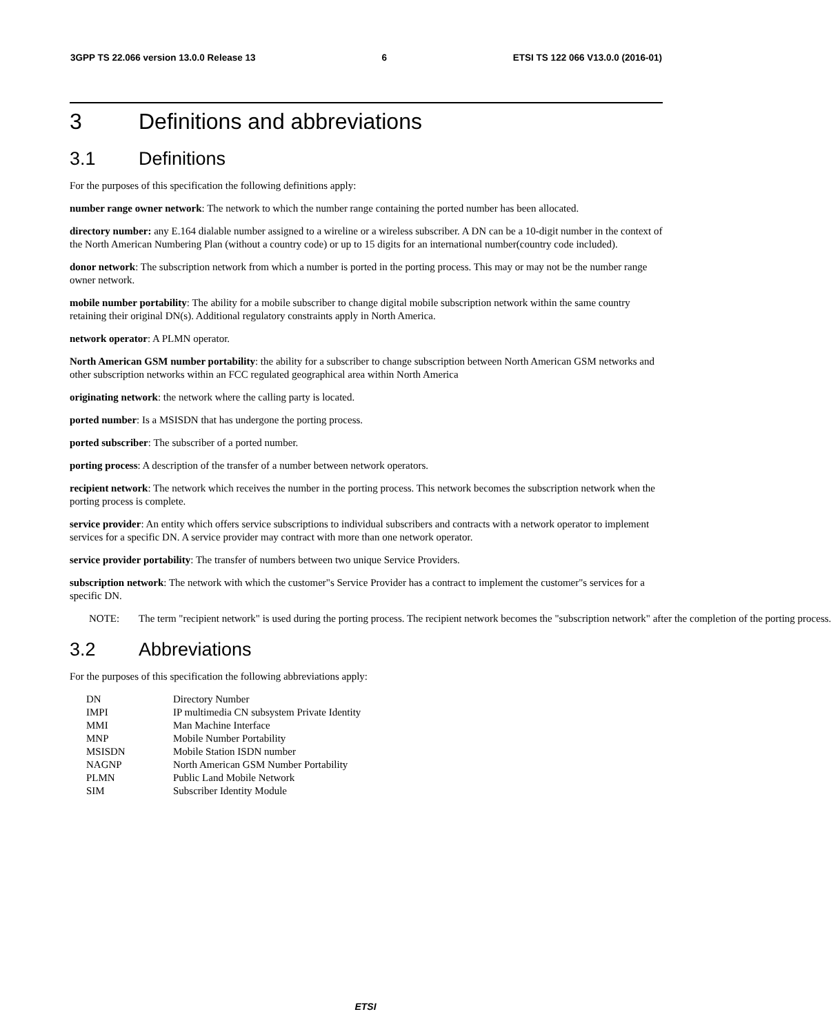3GPP TS 22.066 version 13.0.0 Release 13 6 ETSI TS 122 066 V13.0.0 (2016-01)
3 Definitions and abbreviations
3.1 Definitions
For the purposes of this specification the following definitions apply:
number range owner network: The network to which the number range containing the ported number has been allocated.
directory number: any E.164 dialable number assigned to a wireline or a wireless subscriber. A DN can be a 10-digit number in the context of the North American Numbering Plan (without a country code) or up to 15 digits for an international number(country code included).
donor network: The subscription network from which a number is ported in the porting process. This may or may not be the number range owner network.
mobile number portability: The ability for a mobile subscriber to change digital mobile subscription network within the same country retaining their original DN(s). Additional regulatory constraints apply in North America.
network operator: A PLMN operator.
North American GSM number portability: the ability for a subscriber to change subscription between North American GSM networks and other subscription networks within an FCC regulated geographical area within North America
originating network: the network where the calling party is located.
ported number: Is a MSISDN that has undergone the porting process.
ported subscriber: The subscriber of a ported number.
porting process: A description of the transfer of a number between network operators.
recipient network: The network which receives the number in the porting process. This network becomes the subscription network when the porting process is complete.
service provider: An entity which offers service subscriptions to individual subscribers and contracts with a network operator to implement services for a specific DN. A service provider may contract with more than one network operator.
service provider portability: The transfer of numbers between two unique Service Providers.
subscription network: The network with which the customer"s Service Provider has a contract to implement the customer"s services for a specific DN.
NOTE: The term "recipient network" is used during the porting process. The recipient network becomes the "subscription network" after the completion of the porting process.
3.2 Abbreviations
For the purposes of this specification the following abbreviations apply:
| DN | Directory Number |
| IMPI | IP multimedia CN subsystem Private Identity |
| MMI | Man Machine Interface |
| MNP | Mobile Number Portability |
| MSISDN | Mobile Station ISDN number |
| NAGNP | North American GSM Number Portability |
| PLMN | Public Land Mobile Network |
| SIM | Subscriber Identity Module |
ETSI